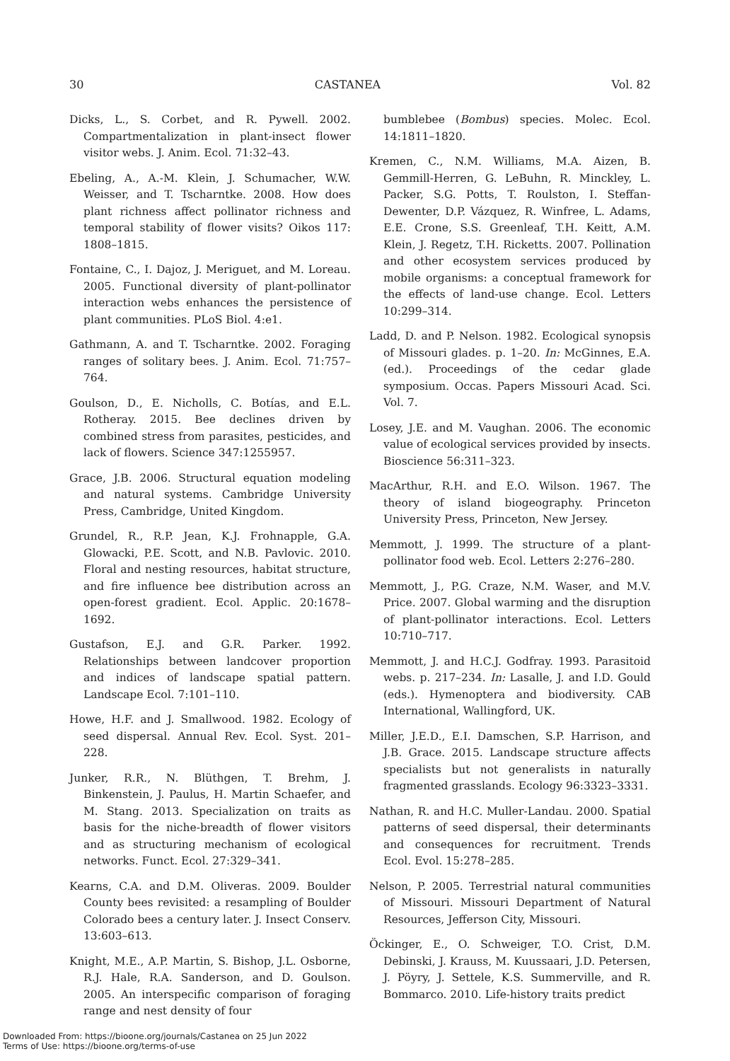30 CASTANEA Vol. 82
Dicks, L., S. Corbet, and R. Pywell. 2002. Compartmentalization in plant-insect flower visitor webs. J. Anim. Ecol. 71:32–43.
Ebeling, A., A.-M. Klein, J. Schumacher, W.W. Weisser, and T. Tscharntke. 2008. How does plant richness affect pollinator richness and temporal stability of flower visits? Oikos 117: 1808–1815.
Fontaine, C., I. Dajoz, J. Meriguet, and M. Loreau. 2005. Functional diversity of plant-pollinator interaction webs enhances the persistence of plant communities. PLoS Biol. 4:e1.
Gathmann, A. and T. Tscharntke. 2002. Foraging ranges of solitary bees. J. Anim. Ecol. 71:757–764.
Goulson, D., E. Nicholls, C. Botías, and E.L. Rotheray. 2015. Bee declines driven by combined stress from parasites, pesticides, and lack of flowers. Science 347:1255957.
Grace, J.B. 2006. Structural equation modeling and natural systems. Cambridge University Press, Cambridge, United Kingdom.
Grundel, R., R.P. Jean, K.J. Frohnapple, G.A. Glowacki, P.E. Scott, and N.B. Pavlovic. 2010. Floral and nesting resources, habitat structure, and fire influence bee distribution across an open-forest gradient. Ecol. Applic. 20:1678–1692.
Gustafson, E.J. and G.R. Parker. 1992. Relationships between landcover proportion and indices of landscape spatial pattern. Landscape Ecol. 7:101–110.
Howe, H.F. and J. Smallwood. 1982. Ecology of seed dispersal. Annual Rev. Ecol. Syst. 201–228.
Junker, R.R., N. Blüthgen, T. Brehm, J. Binkenstein, J. Paulus, H. Martin Schaefer, and M. Stang. 2013. Specialization on traits as basis for the niche-breadth of flower visitors and as structuring mechanism of ecological networks. Funct. Ecol. 27:329–341.
Kearns, C.A. and D.M. Oliveras. 2009. Boulder County bees revisited: a resampling of Boulder Colorado bees a century later. J. Insect Conserv. 13:603–613.
Knight, M.E., A.P. Martin, S. Bishop, J.L. Osborne, R.J. Hale, R.A. Sanderson, and D. Goulson. 2005. An interspecific comparison of foraging range and nest density of four
bumblebee (Bombus) species. Molec. Ecol. 14:1811–1820.
Kremen, C., N.M. Williams, M.A. Aizen, B. Gemmill-Herren, G. LeBuhn, R. Minckley, L. Packer, S.G. Potts, T. Roulston, I. Steffan-Dewenter, D.P. Vázquez, R. Winfree, L. Adams, E.E. Crone, S.S. Greenleaf, T.H. Keitt, A.M. Klein, J. Regetz, T.H. Ricketts. 2007. Pollination and other ecosystem services produced by mobile organisms: a conceptual framework for the effects of land-use change. Ecol. Letters 10:299–314.
Ladd, D. and P. Nelson. 1982. Ecological synopsis of Missouri glades. p. 1–20. In: McGinnes, E.A. (ed.). Proceedings of the cedar glade symposium. Occas. Papers Missouri Acad. Sci. Vol. 7.
Losey, J.E. and M. Vaughan. 2006. The economic value of ecological services provided by insects. Bioscience 56:311–323.
MacArthur, R.H. and E.O. Wilson. 1967. The theory of island biogeography. Princeton University Press, Princeton, New Jersey.
Memmott, J. 1999. The structure of a plant-pollinator food web. Ecol. Letters 2:276–280.
Memmott, J., P.G. Craze, N.M. Waser, and M.V. Price. 2007. Global warming and the disruption of plant-pollinator interactions. Ecol. Letters 10:710–717.
Memmott, J. and H.C.J. Godfray. 1993. Parasitoid webs. p. 217–234. In: Lasalle, J. and I.D. Gould (eds.). Hymenoptera and biodiversity. CAB International, Wallingford, UK.
Miller, J.E.D., E.I. Damschen, S.P. Harrison, and J.B. Grace. 2015. Landscape structure affects specialists but not generalists in naturally fragmented grasslands. Ecology 96:3323–3331.
Nathan, R. and H.C. Muller-Landau. 2000. Spatial patterns of seed dispersal, their determinants and consequences for recruitment. Trends Ecol. Evol. 15:278–285.
Nelson, P. 2005. Terrestrial natural communities of Missouri. Missouri Department of Natural Resources, Jefferson City, Missouri.
Öckinger, E., O. Schweiger, T.O. Crist, D.M. Debinski, J. Krauss, M. Kuussaari, J.D. Petersen, J. Pöyry, J. Settele, K.S. Summerville, and R. Bommarco. 2010. Life-history traits predict
Downloaded From: https://bioone.org/journals/Castanea on 25 Jun 2022
Terms of Use: https://bioone.org/terms-of-use